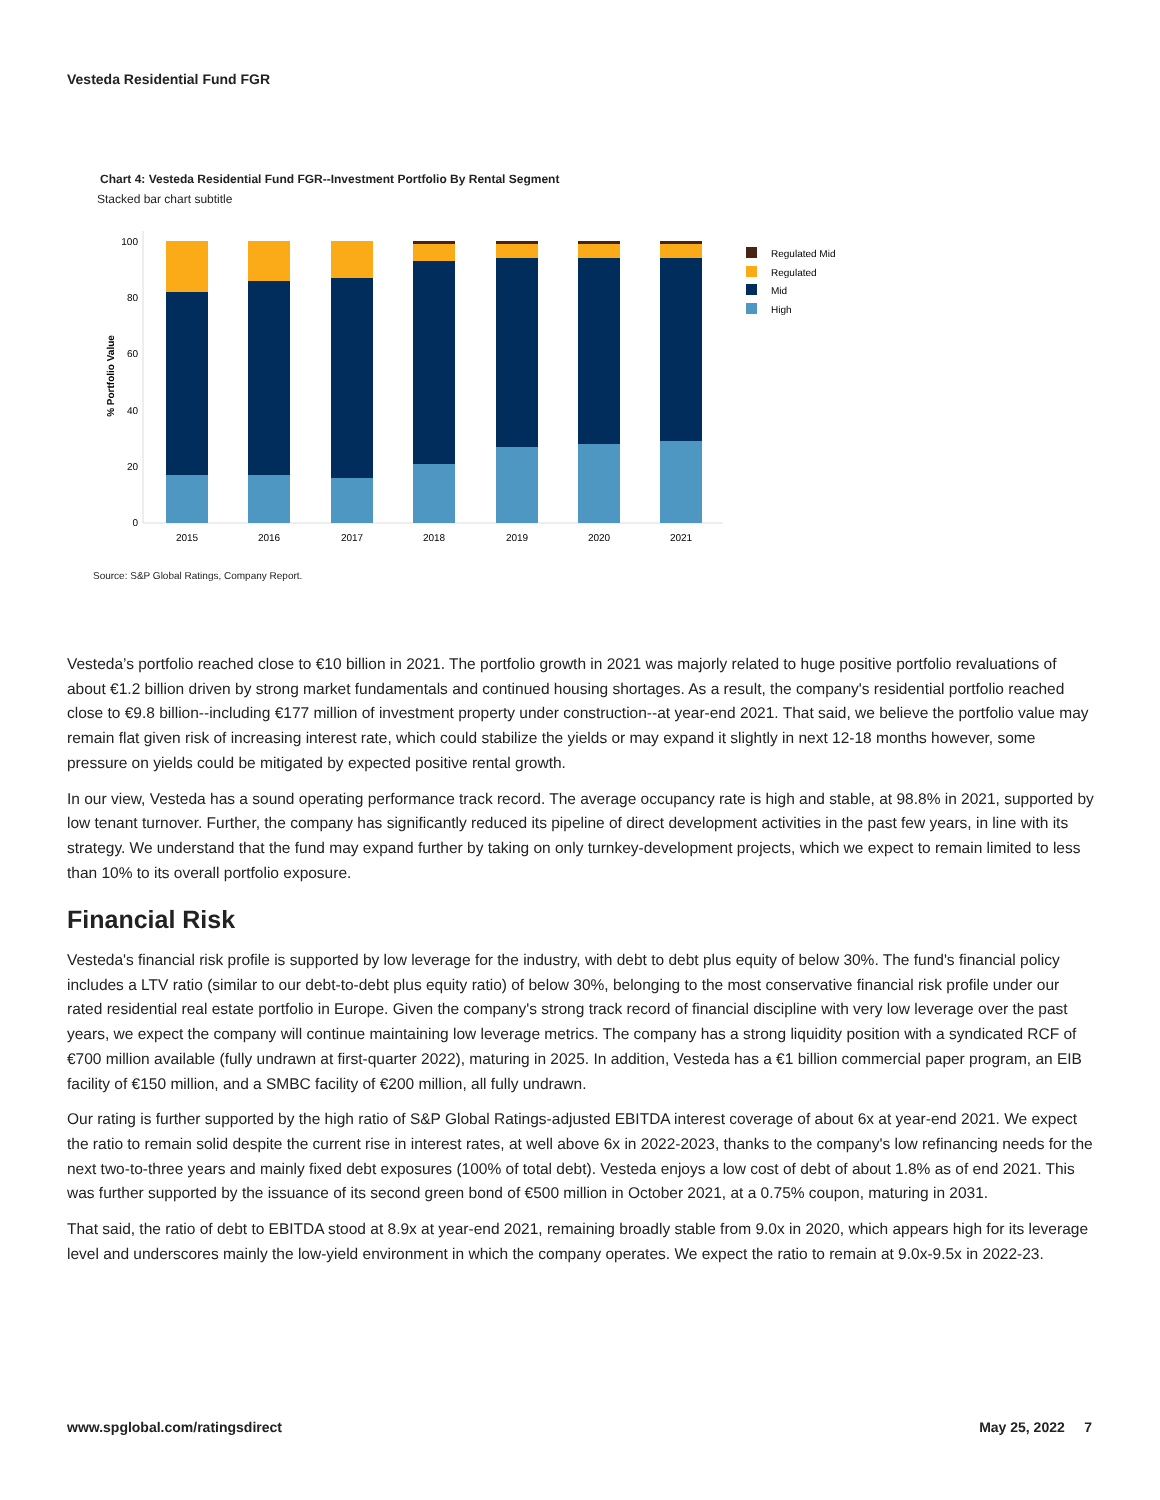Vesteda Residential Fund FGR
Chart 4: Vesteda Residential Fund FGR--Investment Portfolio By Rental Segment
Stacked bar chart subtitle
100
80
60
40
20
0
% Portfolio Value
2015
2016
2017
2018
2019
2020
2021
Regulated Mid
Regulated
Mid
High
Source: S&P Global Ratings, Company Report.
Vesteda’s portfolio reached close to €10 billion in 2021. The portfolio growth in 2021 was majorly related to huge positive portfolio revaluations of about €1.2 billion driven by strong market fundamentals and continued housing shortages. As a result, the company's residential portfolio reached close to €9.8 billion--including €177 million of investment property under construction--at year-end 2021. That said, we believe the portfolio value may remain flat given risk of increasing interest rate, which could stabilize the yields or may expand it slightly in next 12-18 months however, some pressure on yields could be mitigated by expected positive rental growth.
In our view, Vesteda has a sound operating performance track record. The average occupancy rate is high and stable, at 98.8% in 2021, supported by low tenant turnover. Further, the company has significantly reduced its pipeline of direct development activities in the past few years, in line with its strategy. We understand that the fund may expand further by taking on only turnkey-development projects, which we expect to remain limited to less than 10% to its overall portfolio exposure.
Financial Risk
Vesteda's financial risk profile is supported by low leverage for the industry, with debt to debt plus equity of below 30%. The fund's financial policy includes a LTV ratio (similar to our debt-to-debt plus equity ratio) of below 30%, belonging to the most conservative financial risk profile under our rated residential real estate portfolio in Europe. Given the company's strong track record of financial discipline with very low leverage over the past years, we expect the company will continue maintaining low leverage metrics. The company has a strong liquidity position with a syndicated RCF of €700 million available (fully undrawn at first-quarter 2022), maturing in 2025. In addition, Vesteda has a €1 billion commercial paper program, an EIB facility of €150 million, and a SMBC facility of €200 million, all fully undrawn.
Our rating is further supported by the high ratio of S&P Global Ratings-adjusted EBITDA interest coverage of about 6x at year-end 2021. We expect the ratio to remain solid despite the current rise in interest rates, at well above 6x in 2022-2023, thanks to the company's low refinancing needs for the next two-to-three years and mainly fixed debt exposures (100% of total debt). Vesteda enjoys a low cost of debt of about 1.8% as of end 2021. This was further supported by the issuance of its second green bond of €500 million in October 2021, at a 0.75% coupon, maturing in 2031.
That said, the ratio of debt to EBITDA stood at 8.9x at year-end 2021, remaining broadly stable from 9.0x in 2020, which appears high for its leverage level and underscores mainly the low-yield environment in which the company operates. We expect the ratio to remain at 9.0x-9.5x in 2022-23.
www.spglobal.com/ratingsdirect May 25, 2022 7